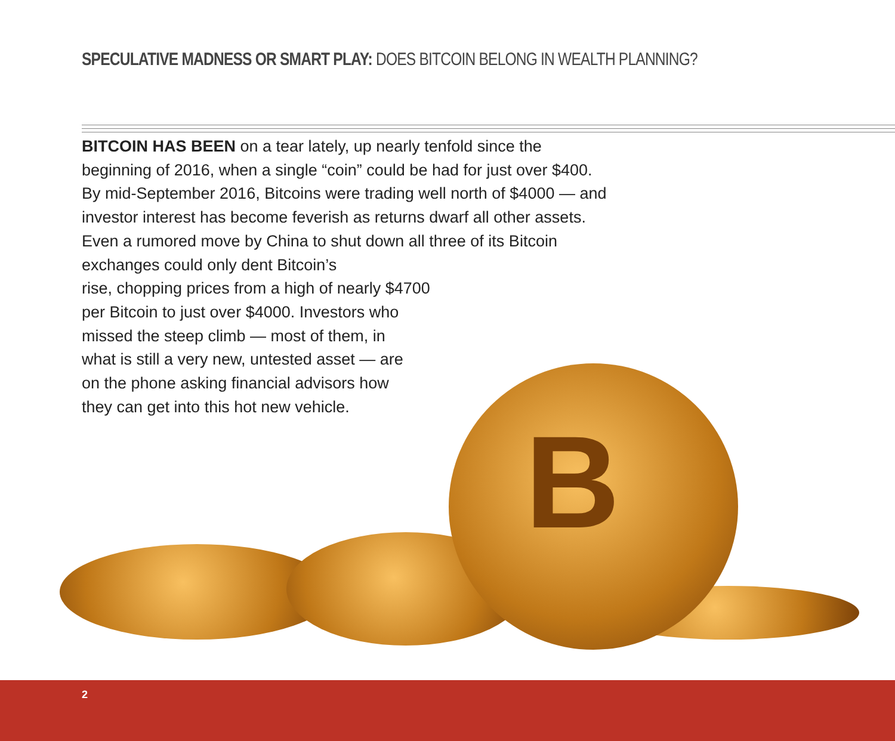SPECULATIVE MADNESS OR SMART PLAY: DOES BITCOIN BELONG IN WEALTH PLANNING?
BITCOIN HAS BEEN on a tear lately, up nearly tenfold since the beginning of 2016, when a single “coin” could be had for just over $400. By mid-September 2016, Bitcoins were trading well north of $4000 — and investor interest has become feverish as returns dwarf all other assets. Even a rumored move by China to shut down all three of its Bitcoin exchanges could only dent Bitcoin’s
rise, chopping prices from a high of nearly $4700
per Bitcoin to just over $4000. Investors who
missed the steep climb — most of them, in
what is still a very new, untested asset — are
on the phone asking financial advisors how
they can get into this hot new vehicle.
B
2